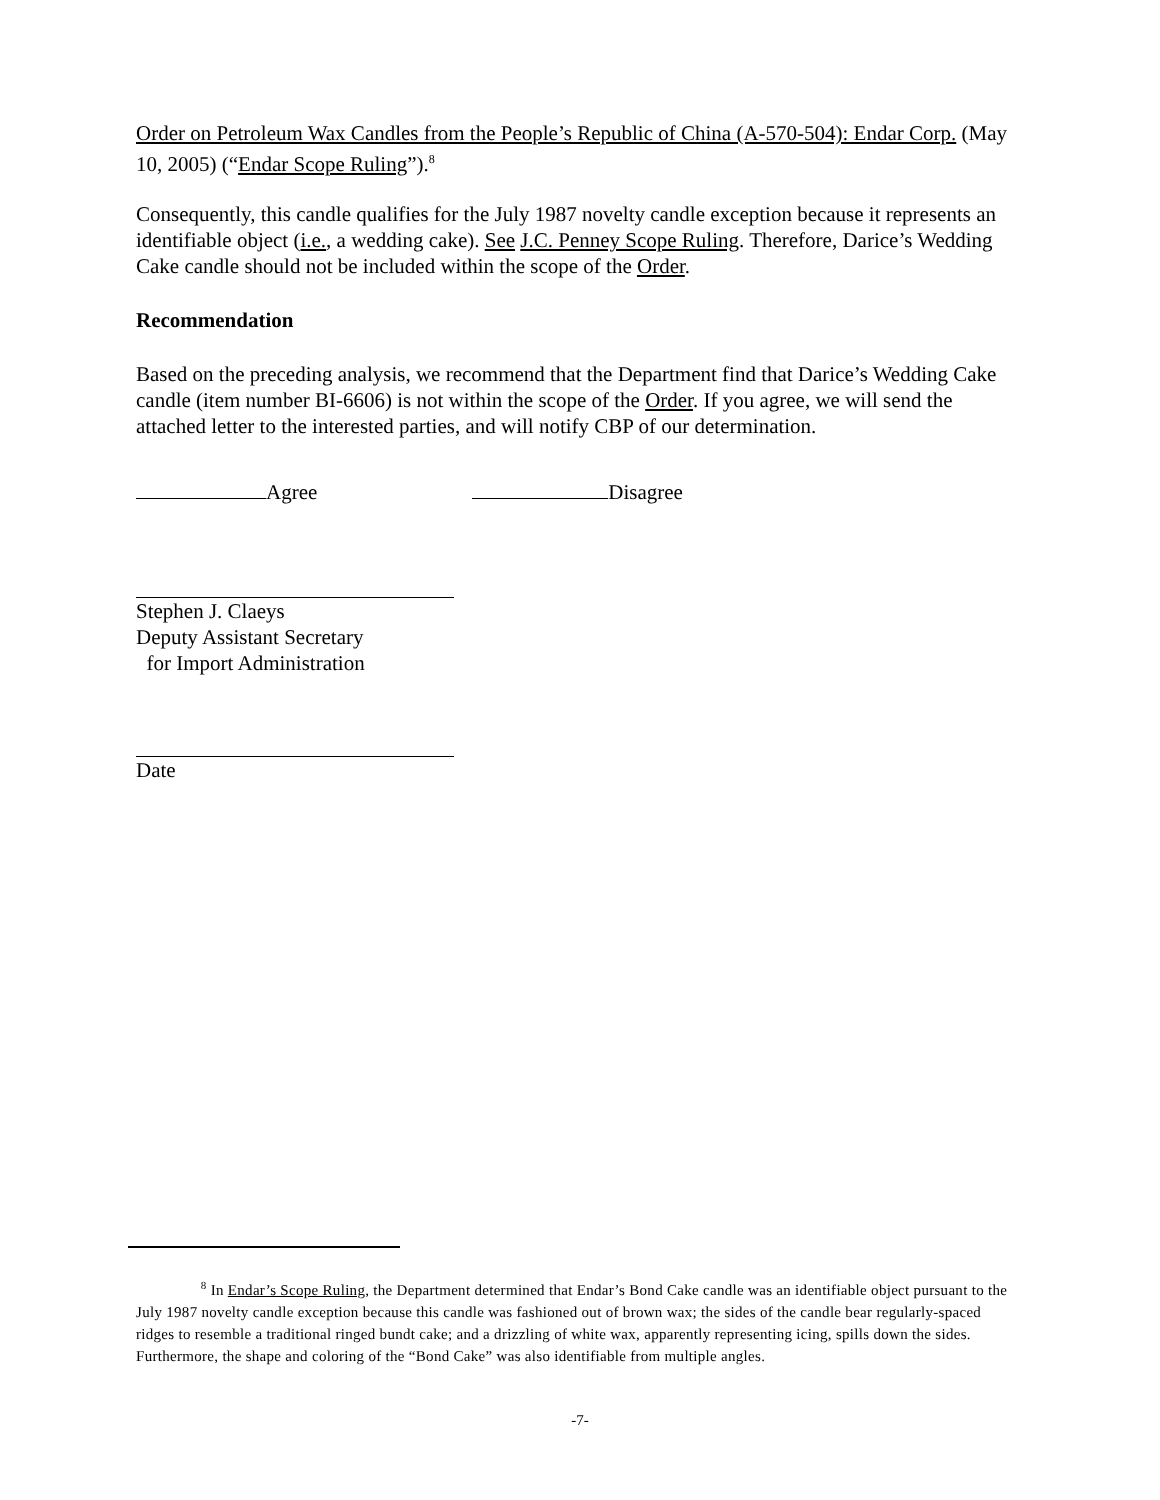Order on Petroleum Wax Candles from the People’s Republic of China (A-570-504): Endar Corp. (May 10, 2005) (“Endar Scope Ruling”).<sup>8</sup>
Consequently, this candle qualifies for the July 1987 novelty candle exception because it represents an identifiable object (i.e., a wedding cake). See J.C. Penney Scope Ruling. Therefore, Darice’s Wedding Cake candle should not be included within the scope of the Order.
Recommendation
Based on the preceding analysis, we recommend that the Department find that Darice’s Wedding Cake candle (item number BI-6606) is not within the scope of the Order. If you agree, we will send the attached letter to the interested parties, and will notify CBP of our determination.
Agree Disagree
Stephen J. Claeys
Deputy Assistant Secretary
for Import Administration
Date
<sup>8</sup> In Endar’s Scope Ruling, the Department determined that Endar’s Bond Cake candle was an identifiable object pursuant to the July 1987 novelty candle exception because this candle was fashioned out of brown wax; the sides of the candle bear regularly-spaced ridges to resemble a traditional ringed bundt cake; and a drizzling of white wax, apparently representing icing, spills down the sides. Furthermore, the shape and coloring of the “Bond Cake” was also identifiable from multiple angles.
-7-